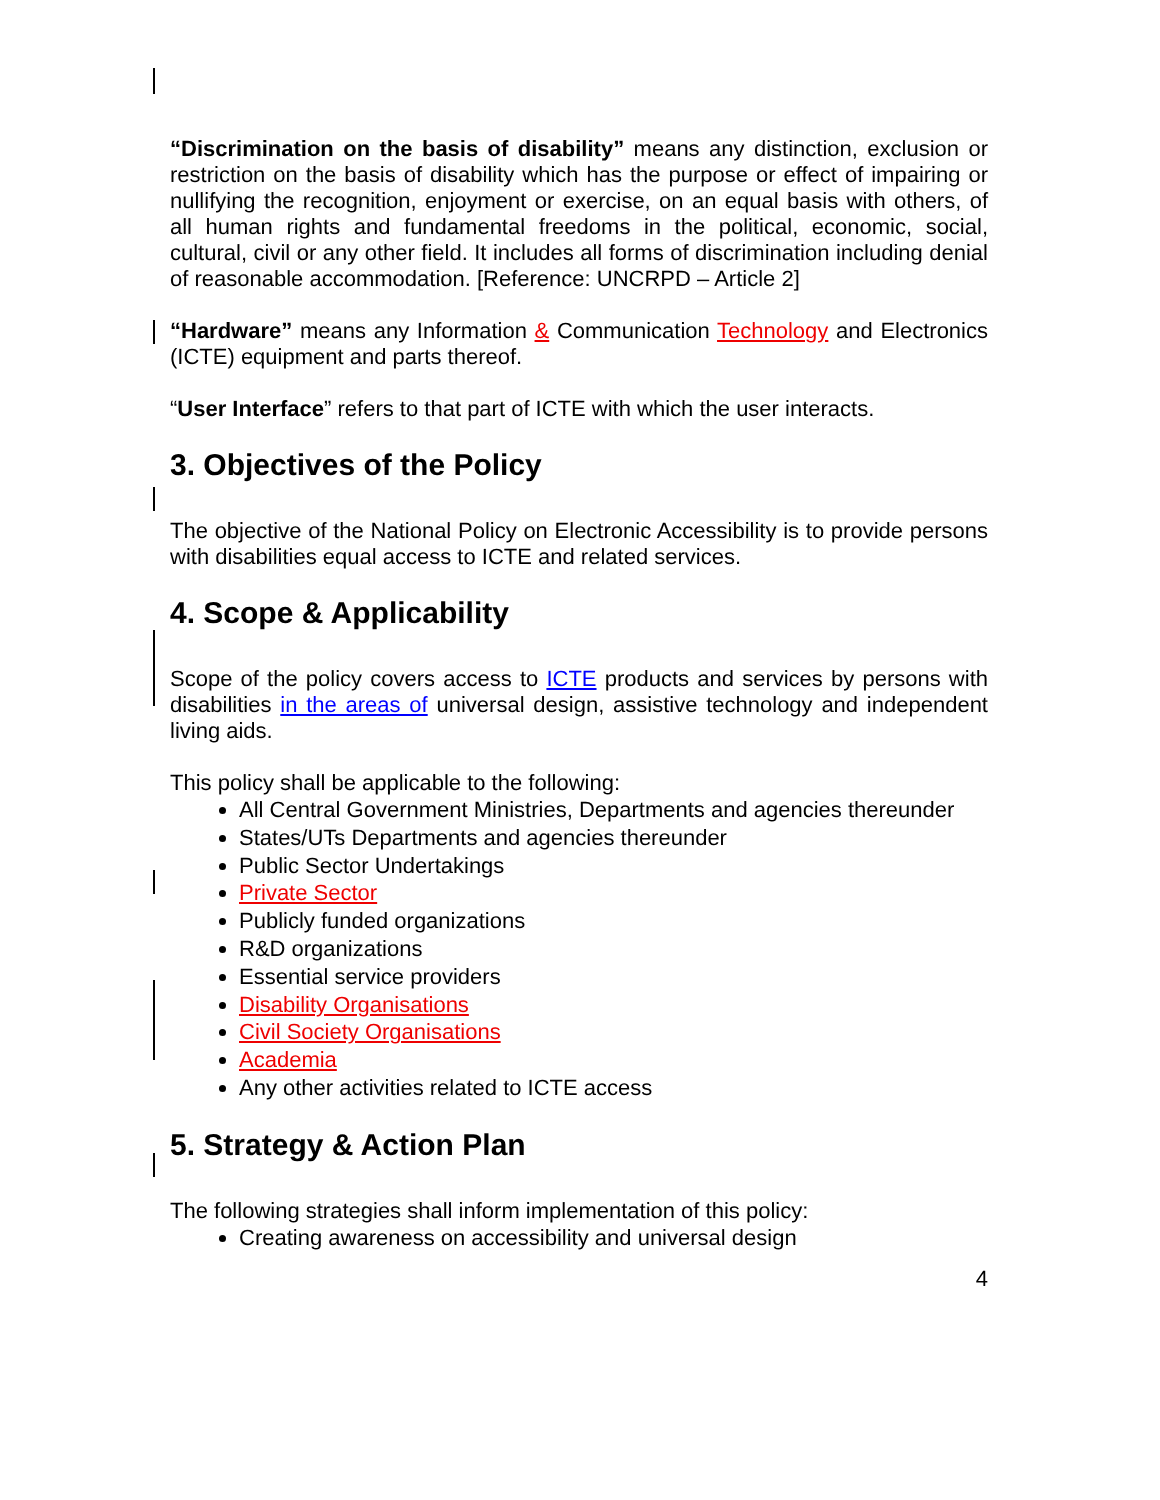“Discrimination on the basis of disability” means any distinction, exclusion or restriction on the basis of disability which has the purpose or effect of impairing or nullifying the recognition, enjoyment or exercise, on an equal basis with others, of all human rights and fundamental freedoms in the political, economic, social, cultural, civil or any other field. It includes all forms of discrimination including denial of reasonable accommodation. [Reference: UNCRPD – Article 2]
“Hardware” means any Information & Communication Technology and Electronics (ICTE) equipment and parts thereof.
“User Interface” refers to that part of ICTE with which the user interacts.
3. Objectives of the Policy
The objective of the National Policy on Electronic Accessibility is to provide persons with disabilities equal access to ICTE and related services.
4. Scope & Applicability
Scope of the policy covers access to ICTE products and services by persons with disabilities in the areas of universal design, assistive technology and independent living aids.
This policy shall be applicable to the following:
All Central Government Ministries, Departments and agencies thereunder
States/UTs Departments and agencies thereunder
Public Sector Undertakings
Private Sector
Publicly funded organizations
R&D organizations
Essential service providers
Disability Organisations
Civil Society Organisations
Academia
Any other activities related to ICTE access
5. Strategy & Action Plan
The following strategies shall inform implementation of this policy:
Creating awareness on accessibility and universal design
4